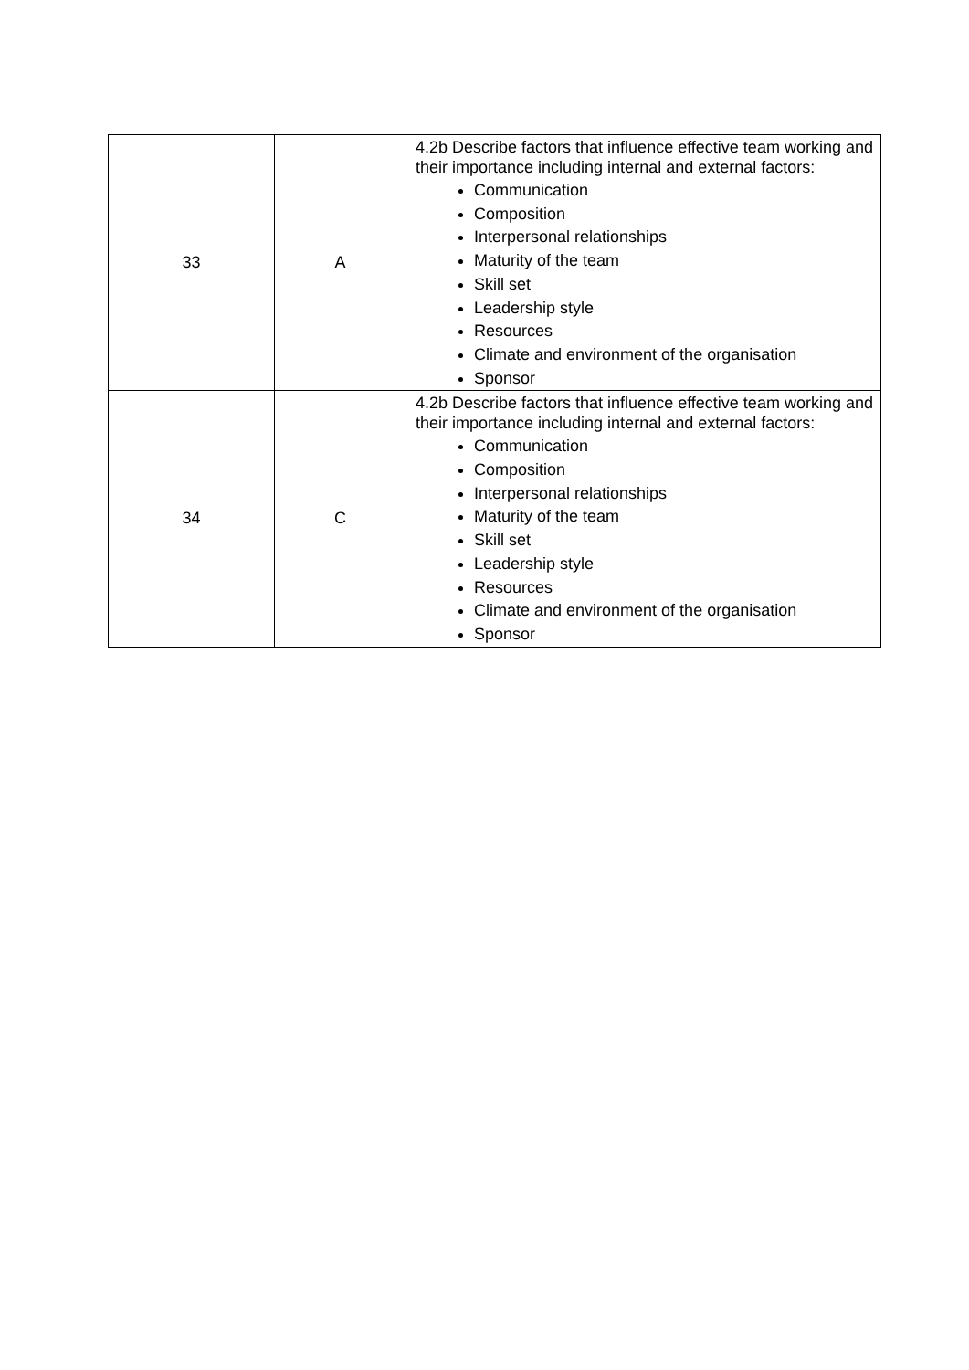| 33 | A | 4.2b Describe factors that influence effective team working and their importance including internal and external factors: Communication Composition Interpersonal relationships Maturity of the team Skill set Leadership style Resources Climate and environment of the organisation Sponsor |
| 34 | C | 4.2b Describe factors that influence effective team working and their importance including internal and external factors: Communication Composition Interpersonal relationships Maturity of the team Skill set Leadership style Resources Climate and environment of the organisation Sponsor |